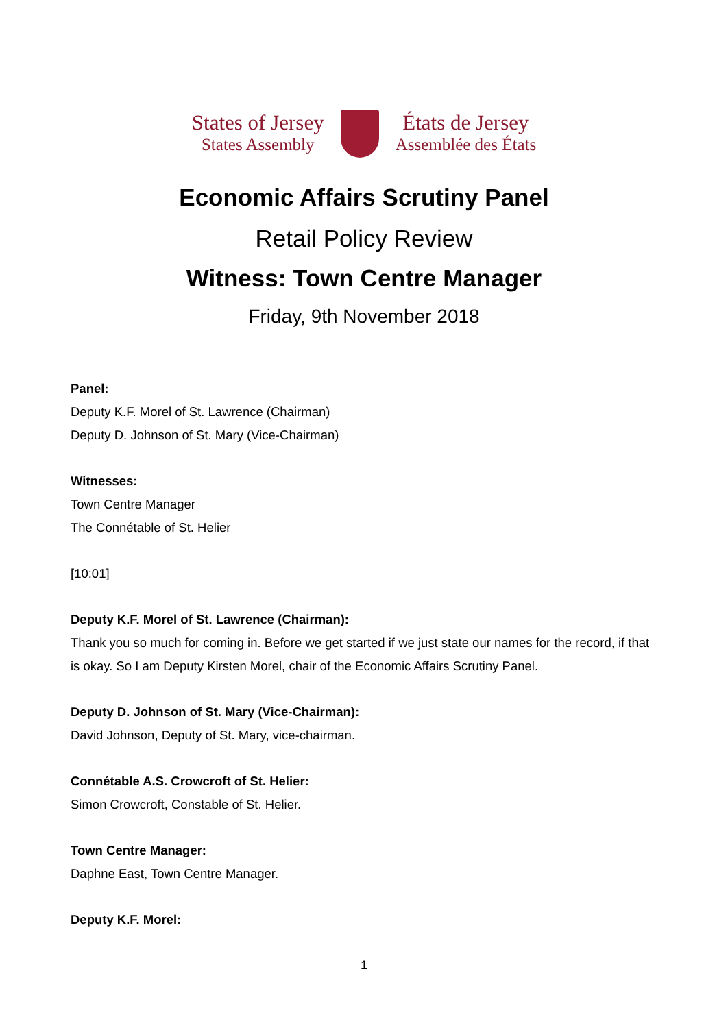States of Jersey
States Assembly
États de Jersey
Assemblée des États
Economic Affairs Scrutiny Panel
Retail Policy Review
Witness: Town Centre Manager
Friday, 9th November 2018
Panel:
Deputy K.F. Morel of St. Lawrence (Chairman)
Deputy D. Johnson of St. Mary (Vice-Chairman)
Witnesses:
Town Centre Manager
The Connétable of St. Helier
[10:01]
Deputy K.F. Morel of St. Lawrence (Chairman):
Thank you so much for coming in. Before we get started if we just state our names for the record, if that is okay. So I am Deputy Kirsten Morel, chair of the Economic Affairs Scrutiny Panel.
Deputy D. Johnson of St. Mary (Vice-Chairman):
David Johnson, Deputy of St. Mary, vice-chairman.
Connétable A.S. Crowcroft of St. Helier:
Simon Crowcroft, Constable of St. Helier.
Town Centre Manager:
Daphne East, Town Centre Manager.
Deputy K.F. Morel:
1